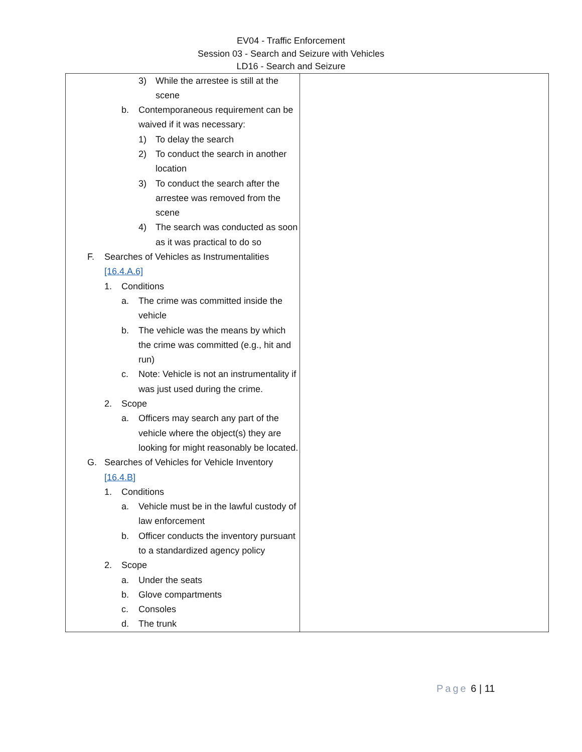EV04 - Traffic Enforcement
Session 03 - Search and Seizure with Vehicles
LD16 - Search and Seizure
| 3) While the arrestee is still at the scene b. Contemporaneous requirement can be waived if it was necessary: 1) To delay the search 2) To conduct the search in another location 3) To conduct the search after the arrestee was removed from the scene 4) The search was conducted as soon as it was practical to do so F. Searches of Vehicles as Instrumentalities [16.4.A.6] 1. Conditions a. The crime was committed inside the vehicle b. The vehicle was the means by which the crime was committed (e.g., hit and run) c. Note: Vehicle is not an instrumentality if was just used during the crime. 2. Scope a. Officers may search any part of the vehicle where the object(s) they are looking for might reasonably be located. G. Searches of Vehicles for Vehicle Inventory [16.4.B] 1. Conditions a. Vehicle must be in the lawful custody of law enforcement b. Officer conducts the inventory pursuant to a standardized agency policy 2. Scope a. Under the seats b. Glove compartments c. Consoles d. The trunk | |
Page 6 | 11